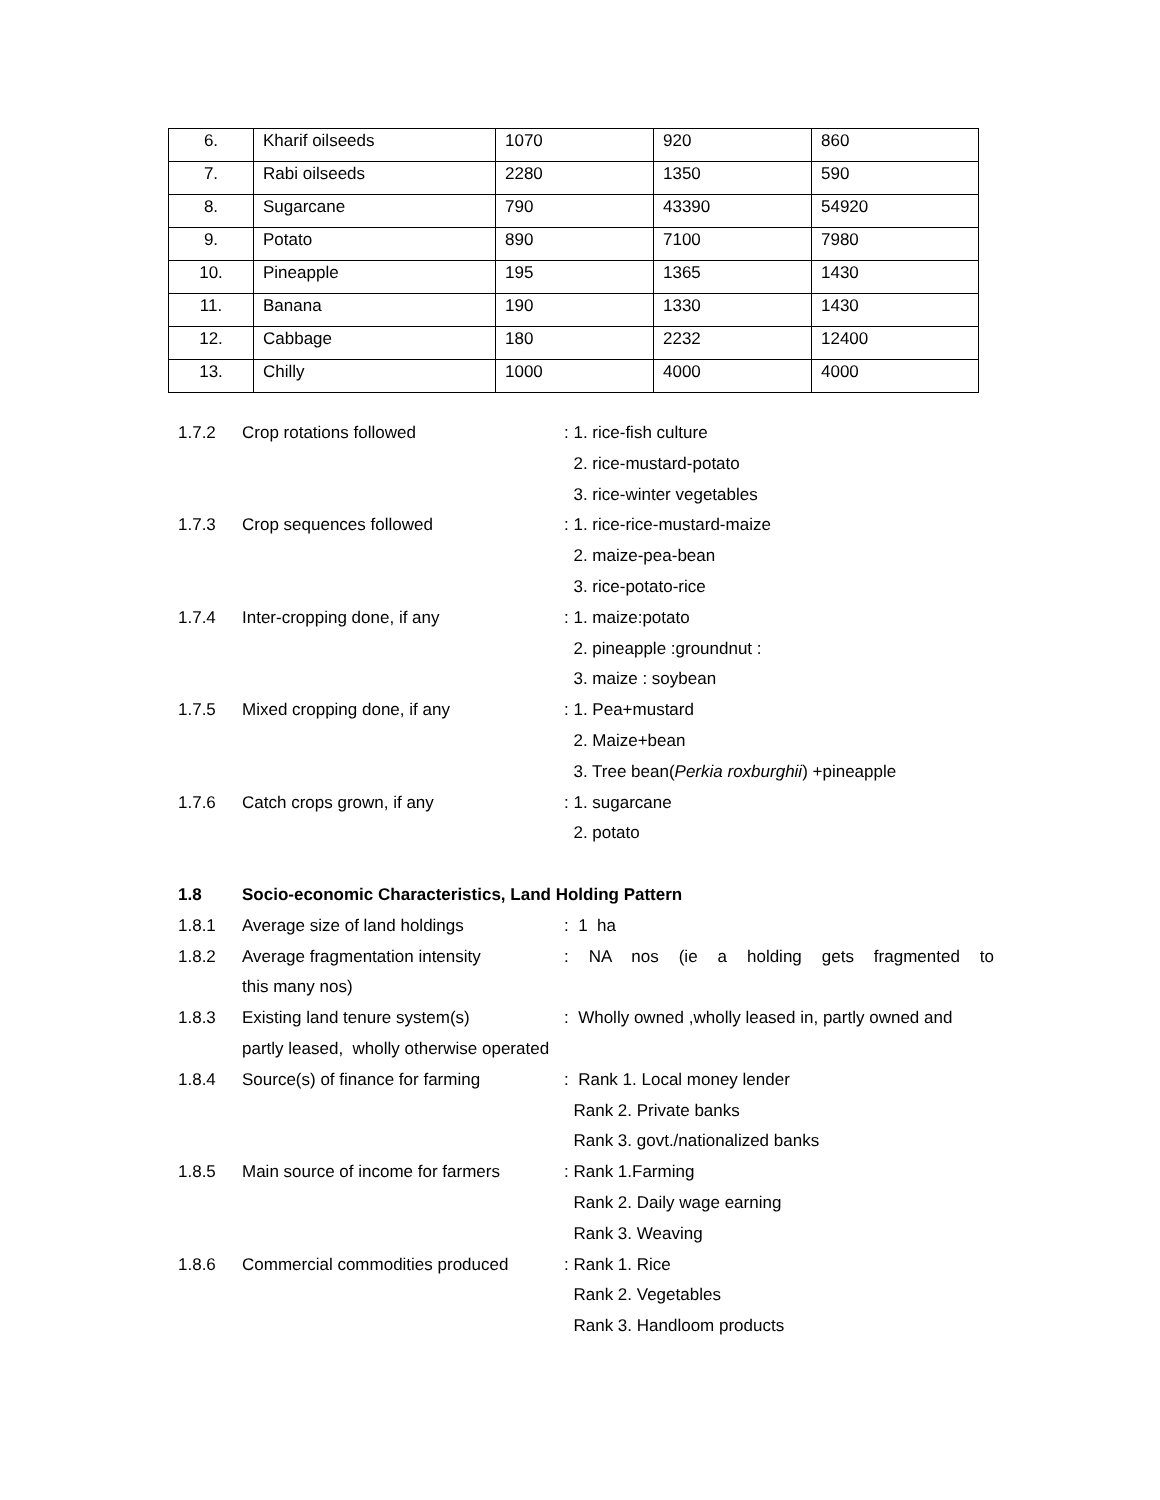| 6. | Kharif oilseeds | 1070 | 920 | 860 |
| 7. | Rabi oilseeds | 2280 | 1350 | 590 |
| 8. | Sugarcane | 790 | 43390 | 54920 |
| 9. | Potato | 890 | 7100 | 7980 |
| 10. | Pineapple | 195 | 1365 | 1430 |
| 11. | Banana | 190 | 1330 | 1430 |
| 12. | Cabbage | 180 | 2232 | 12400 |
| 13. | Chilly | 1000 | 4000 | 4000 |
| 1.7.2 | Crop rotations followed | : 1. rice-fish culture |
| | | 2. rice-mustard-potato |
| | | 3. rice-winter vegetables |
| 1.7.3 | Crop sequences followed | : 1. rice-rice-mustard-maize |
| | | 2. maize-pea-bean |
| | | 3. rice-potato-rice |
| 1.7.4 | Inter-cropping done, if any | : 1. maize:potato |
| | | 2. pineapple :groundnut : |
| | | 3. maize : soybean |
| 1.7.5 | Mixed cropping done, if any | : 1. Pea+mustard |
| | | 2. Maize+bean |
| | | 3. Tree bean( Perkia roxburghii ) +pineapple |
| 1.7.6 | Catch crops grown, if any | : 1. sugarcane |
| | | 2. potato |
| 1.8 | Socio-economic Characteristics, Land Holding Pattern | |
| 1.8.1 | Average size of land holdings | : 1 ha |
| 1.8.2 | Average fragmentation intensity | : NA nos (ie a holding gets fragmented to |
| | this many nos) | |
| 1.8.3 | Existing land tenure system(s) | : Wholly owned ,wholly leased in, partly owned and |
| | partly leased, wholly otherwise operated | |
| 1.8.4 | Source(s) of finance for farming | : Rank 1. Local money lender |
| | | Rank 2. Private banks |
| | | Rank 3. govt./nationalized banks |
| 1.8.5 | Main source of income for farmers | : Rank 1.Farming |
| | | Rank 2. Daily wage earning |
| | | Rank 3. Weaving |
| 1.8.6 | Commercial commodities produced | : Rank 1. Rice |
| | | Rank 2. Vegetables |
| | | Rank 3. Handloom products |